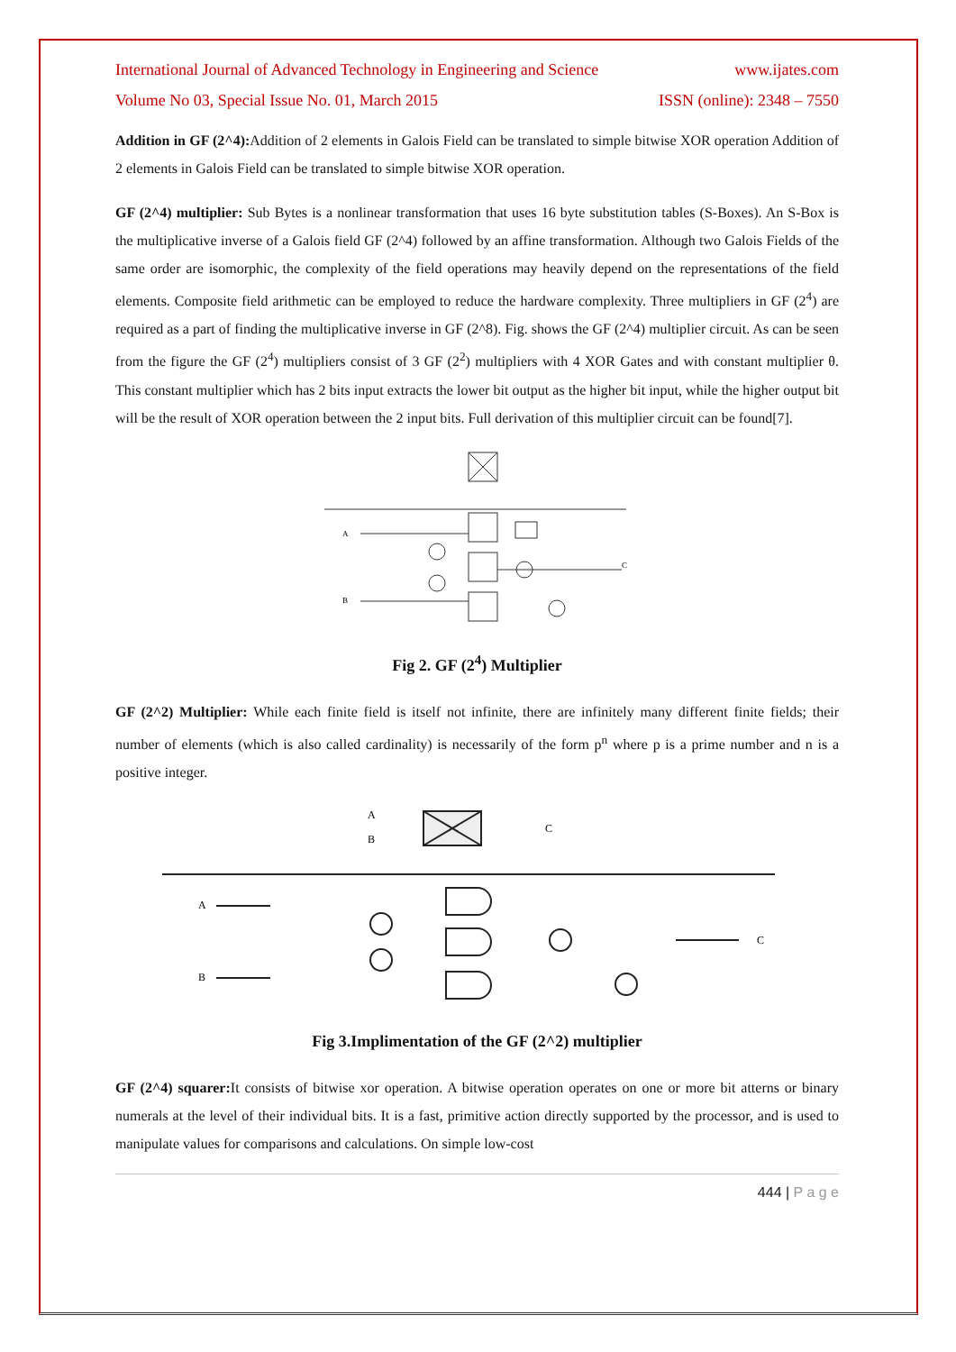International Journal of Advanced Technology in Engineering and Science www.ijates.com
Volume No 03, Special Issue No. 01, March 2015 ISSN (online): 2348 – 7550
Addition in GF (2^4): Addition of 2 elements in Galois Field can be translated to simple bitwise XOR operation Addition of 2 elements in Galois Field can be translated to simple bitwise XOR operation.
GF (2^4) multiplier: Sub Bytes is a nonlinear transformation that uses 16 byte substitution tables (S-Boxes). An S-Box is the multiplicative inverse of a Galois field GF (2^4) followed by an affine transformation. Although two Galois Fields of the same order are isomorphic, the complexity of the field operations may heavily depend on the representations of the field elements. Composite field arithmetic can be employed to reduce the hardware complexity. Three multipliers in GF (2<sup>4</sup>) are required as a part of finding the multiplicative inverse in GF (2^8). Fig. shows the GF (2^4) multiplier circuit. As can be seen from the figure the GF (2<sup>4</sup>) multipliers consist of 3 GF (2<sup>2</sup>) multipliers with 4 XOR Gates and with constant multiplier θ. This constant multiplier which has 2 bits input extracts the lower bit output as the higher bit input, while the higher output bit will be the result of XOR operation between the 2 input bits. Full derivation of this multiplier circuit can be found[7].
A
B
C
Fig 2. GF (2<sup>4</sup>) Multiplier
GF (2^2) Multiplier: While each finite field is itself not infinite, there are infinitely many different finite fields; their number of elements (which is also called cardinality) is necessarily of the form p<sup>n</sup> where p is a prime number and n is a positive integer.
A
B
A
B
C
C
Fig 3.Implimentation of the GF (2^2) multiplier
GF (2^4) squarer: It consists of bitwise xor operation. A bitwise operation operates on one or more bit atterns or binary numerals at the level of their individual bits. It is a fast, primitive action directly supported by the processor, and is used to manipulate values for comparisons and calculations. On simple low-cost
444 | P a g e